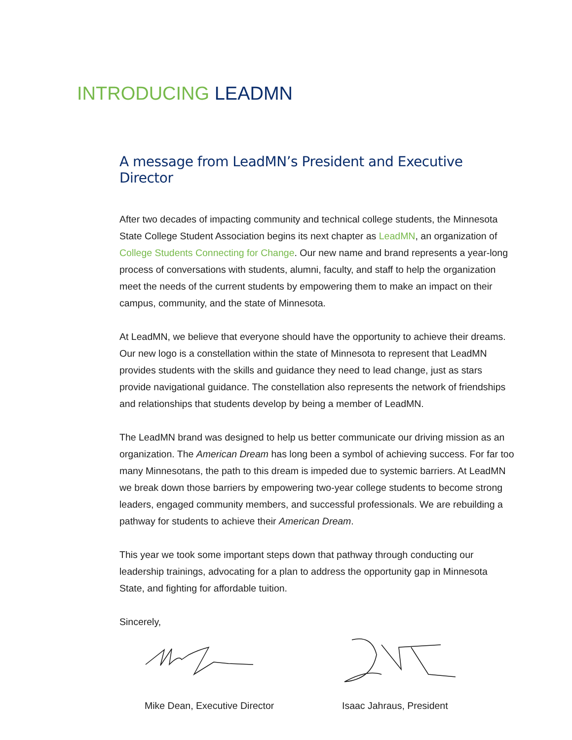INTRODUCING LEADMN
A message from LeadMN’s President and Executive Director
After two decades of impacting community and technical college students, the Minnesota State College Student Association begins its next chapter as LeadMN, an organization of College Students Connecting for Change. Our new name and brand represents a year-long process of conversations with students, alumni, faculty, and staff to help the organization meet the needs of the current students by empowering them to make an impact on their campus, community, and the state of Minnesota.
At LeadMN, we believe that everyone should have the opportunity to achieve their dreams. Our new logo is a constellation within the state of Minnesota to represent that LeadMN provides students with the skills and guidance they need to lead change, just as stars provide navigational guidance. The constellation also represents the network of friendships and relationships that students develop by being a member of LeadMN.
The LeadMN brand was designed to help us better communicate our driving mission as an organization. The American Dream has long been a symbol of achieving success. For far too many Minnesotans, the path to this dream is impeded due to systemic barriers. At LeadMN we break down those barriers by empowering two-year college students to become strong leaders, engaged community members, and successful professionals. We are rebuilding a pathway for students to achieve their American Dream.
This year we took some important steps down that pathway through conducting our leadership trainings, advocating for a plan to address the opportunity gap in Minnesota State, and fighting for affordable tuition.
Sincerely,
Mike Dean, Executive Director Isaac Jahraus, President